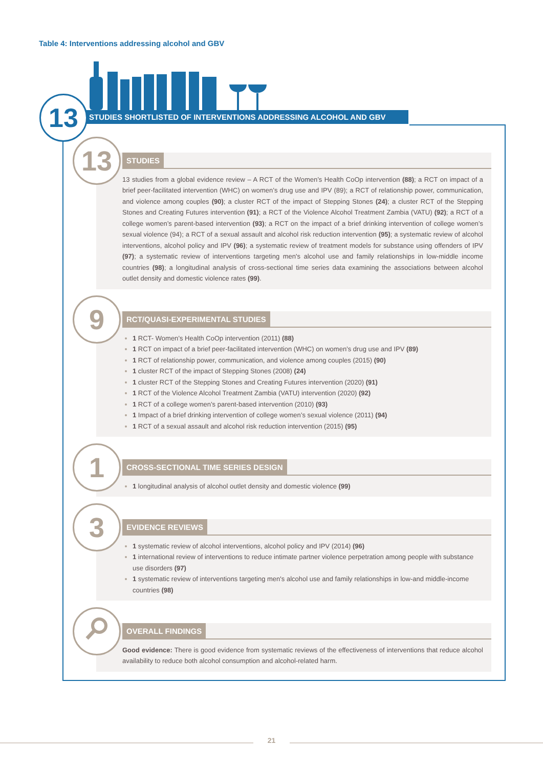Table 4: Interventions addressing alcohol and GBV
STUDIES SHORTLISTED OF INTERVENTIONS ADDRESSING ALCOHOL AND GBV
13
STUDIES
13 studies from a global evidence review – A RCT of the Women’s Health CoOp intervention (88); a RCT on impact of a brief peer-facilitated intervention (WHC) on women’s drug use and IPV (89); a RCT of relationship power, communication, and violence among couples (90); a cluster RCT of the impact of Stepping Stones (24); a cluster RCT of the Stepping Stones and Creating Futures intervention (91); a RCT of the Violence Alcohol Treatment Zambia (VATU) (92); a RCT of a college women’s parent-based intervention (93); a RCT on the impact of a brief drinking intervention of college women’s sexual violence (94); a RCT of a sexual assault and alcohol risk reduction intervention (95); a systematic review of alcohol interventions, alcohol policy and IPV (96); a systematic review of treatment models for substance using offenders of IPV (97); a systematic review of interventions targeting men's alcohol use and family relationships in low-middle income countries (98); a longitudinal analysis of cross-sectional time series data examining the associations between alcohol outlet density and domestic violence rates (99).
13
RCT/QUASI-EXPERIMENTAL STUDIES
1 RCT- Women’s Health CoOp intervention (2011) (88)
1 RCT on impact of a brief peer-facilitated intervention (WHC) on women’s drug use and IPV (89)
1 RCT of relationship power, communication, and violence among couples (2015) (90)
1 cluster RCT of the impact of Stepping Stones (2008) (24)
1 cluster RCT of the Stepping Stones and Creating Futures intervention (2020) (91)
1 RCT of the Violence Alcohol Treatment Zambia (VATU) intervention (2020) (92)
1 RCT of a college women’s parent-based intervention (2010) (93)
1 Impact of a brief drinking intervention of college women’s sexual violence (2011) (94)
1 RCT of a sexual assault and alcohol risk reduction intervention (2015) (95)
9
CROSS-SECTIONAL TIME SERIES DESIGN
1 longitudinal analysis of alcohol outlet density and domestic violence (99)
1
EVIDENCE REVIEWS
1 systematic review of alcohol interventions, alcohol policy and IPV (2014) (96)
1 international review of interventions to reduce intimate partner violence perpetration among people with substance use disorders (97)
1 systematic review of interventions targeting men's alcohol use and family relationships in low-and middle-income countries (98)
3
OVERALL FINDINGS
Good evidence: There is good evidence from systematic reviews of the effectiveness of interventions that reduce alcohol availability to reduce both alcohol consumption and alcohol-related harm.
21